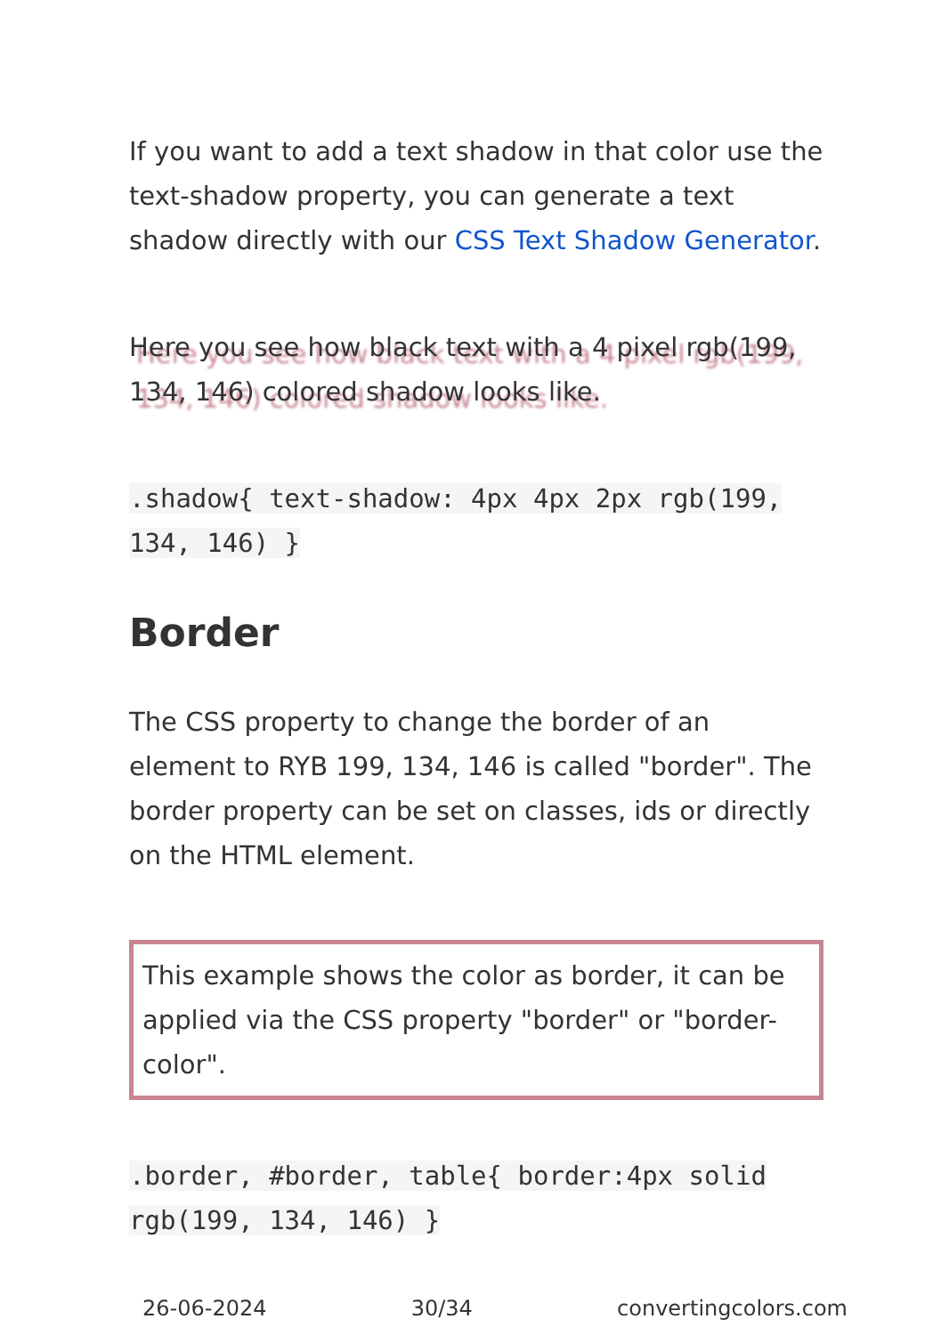If you want to add a text shadow in that color use the text-shadow property, you can generate a text shadow directly with our CSS Text Shadow Generator.
Here you see how black text with a 4 pixel rgb(199, 134, 146) colored shadow looks like.
.shadow{ text-shadow: 4px 4px 2px rgb(199, 134, 146) }
Border
The CSS property to change the border of an element to RYB 199, 134, 146 is called "border". The border property can be set on classes, ids or directly on the HTML element.
This example shows the color as border, it can be applied via the CSS property "border" or "border-color".
.border, #border, table{ border:4px solid rgb(199, 134, 146) }
26-06-2024 30/34 convertingcolors.com